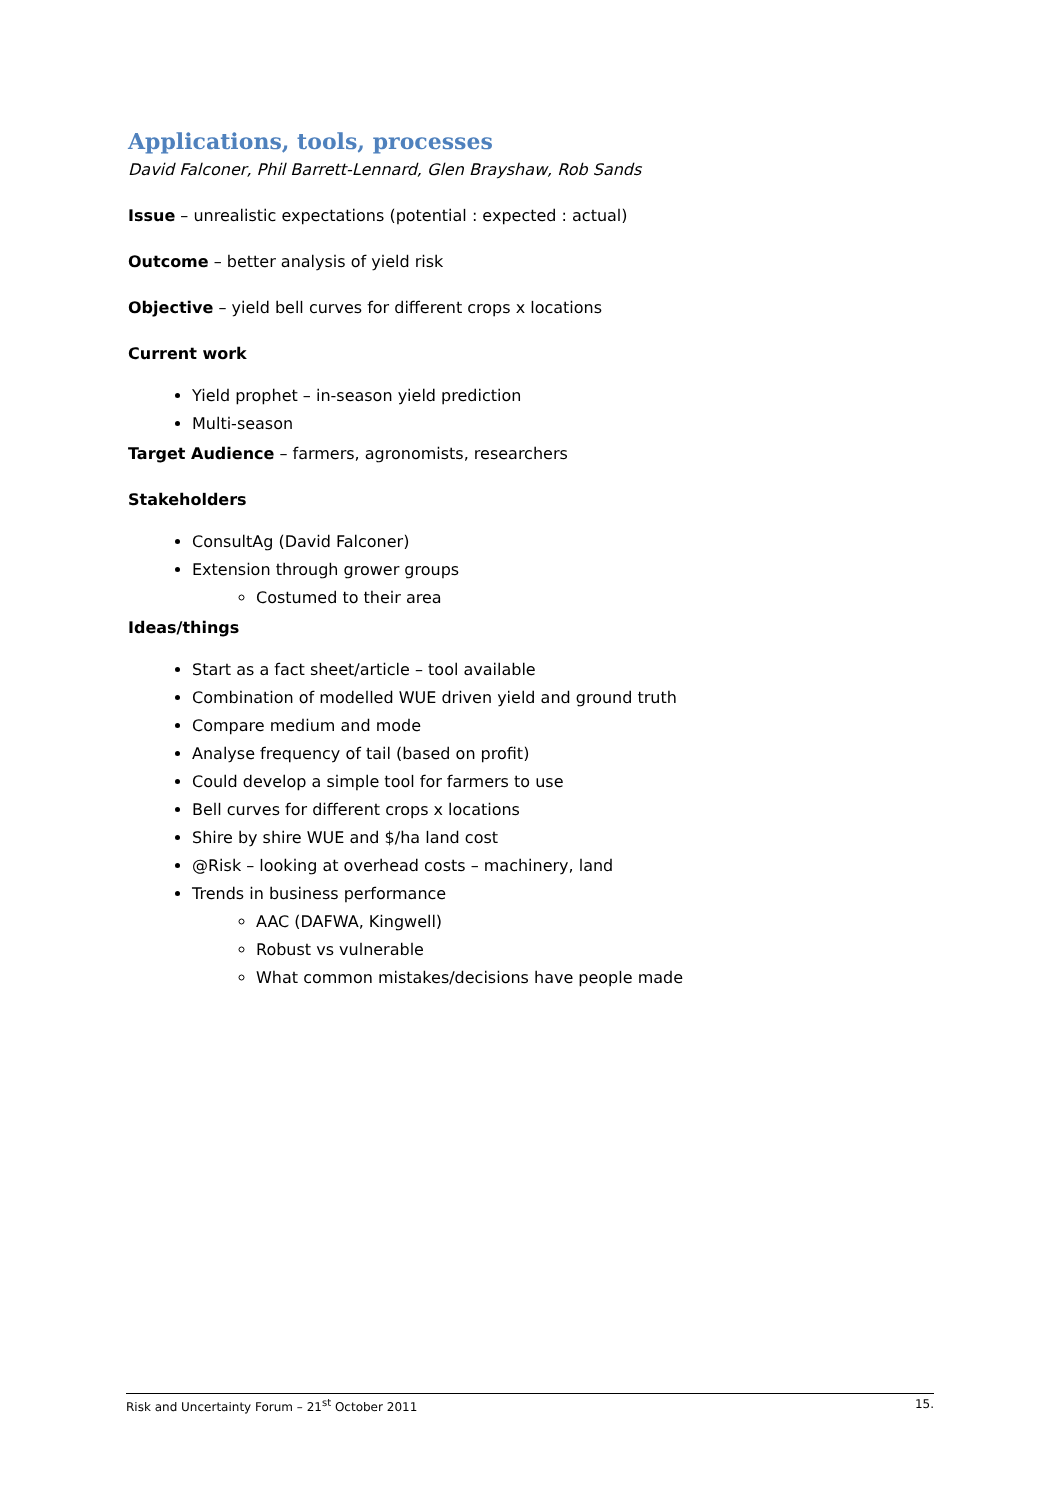Applications, tools, processes
David Falconer, Phil Barrett-Lennard, Glen Brayshaw, Rob Sands
Issue – unrealistic expectations (potential : expected : actual)
Outcome – better analysis of yield risk
Objective – yield bell curves for different crops x locations
Current work
Yield prophet – in-season yield prediction
Multi-season
Target Audience – farmers, agronomists, researchers
Stakeholders
ConsultAg (David Falconer)
Extension through grower groups
Costumed to their area
Ideas/things
Start as a fact sheet/article – tool available
Combination of modelled WUE driven yield and ground truth
Compare medium and mode
Analyse frequency of tail (based on profit)
Could develop a simple tool for farmers to use
Bell curves for different crops x locations
Shire by shire WUE and $/ha land cost
@Risk – looking at overhead costs – machinery, land
Trends in business performance
AAC (DAFWA, Kingwell)
Robust vs vulnerable
What common mistakes/decisions have people made
Risk and Uncertainty Forum – 21<sup>st</sup> October 2011 15.